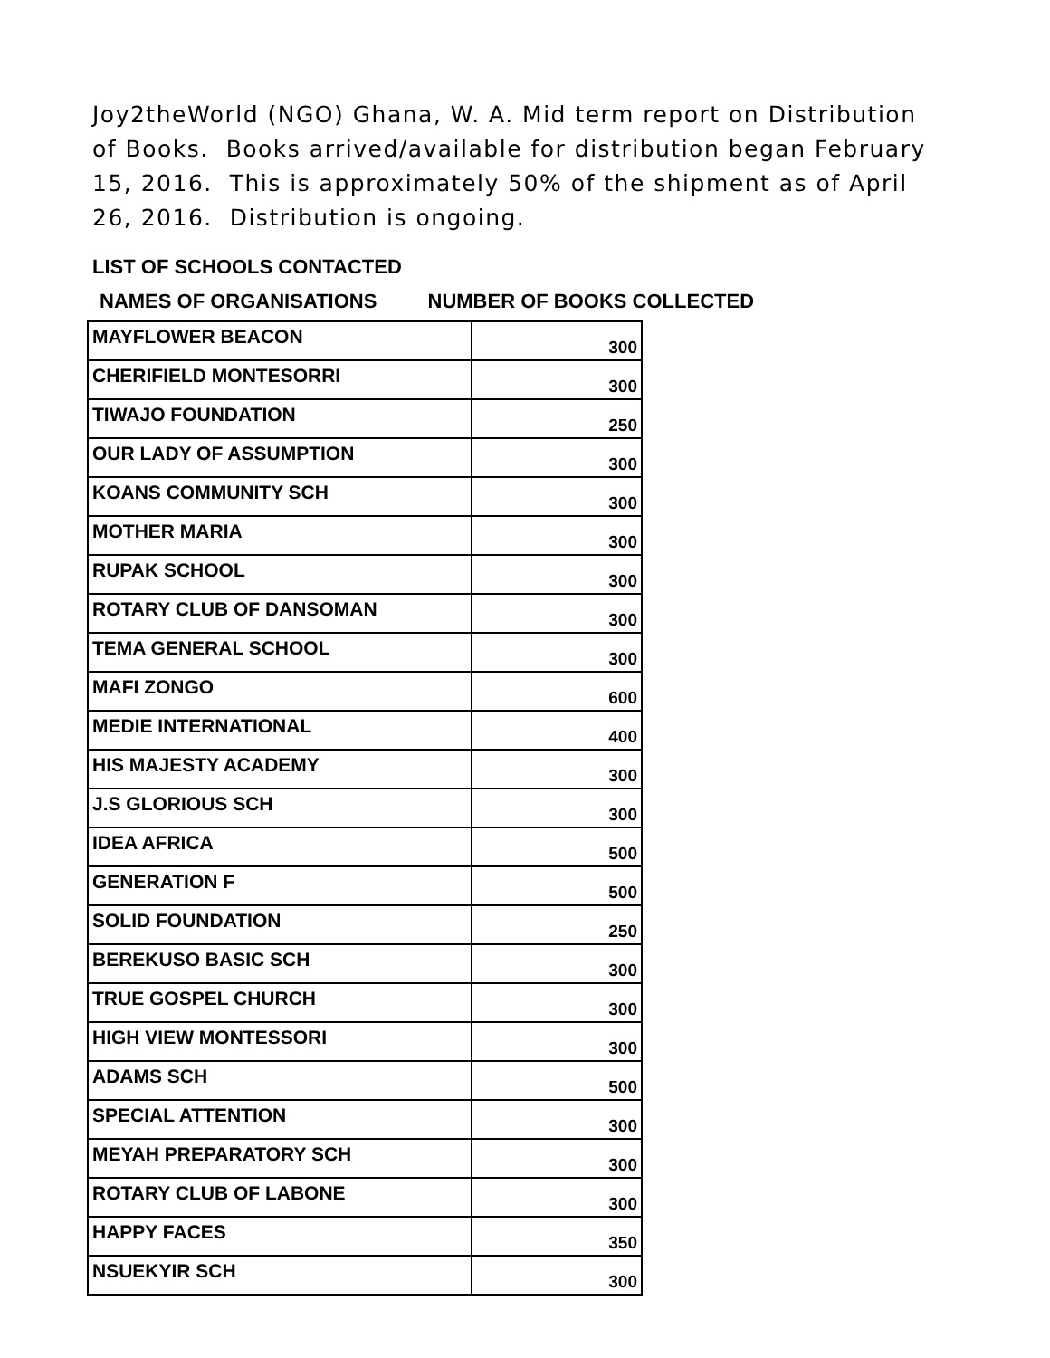Joy2theWorld (NGO) Ghana, W. A. Mid term report on Distribution of Books. Books arrived/available for distribution began February 15, 2016. This is approximately 50% of the shipment as of April 26, 2016. Distribution is ongoing.
LIST OF SCHOOLS CONTACTED
NAMES OF ORGANISATIONS NUMBER OF BOOKS COLLECTED
| MAYFLOWER BEACON | 300 |
| CHERIFIELD MONTESORRI | 300 |
| TIWAJO FOUNDATION | 250 |
| OUR LADY OF ASSUMPTION | 300 |
| KOANS COMMUNITY SCH | 300 |
| MOTHER MARIA | 300 |
| RUPAK SCHOOL | 300 |
| ROTARY CLUB OF DANSOMAN | 300 |
| TEMA GENERAL SCHOOL | 300 |
| MAFI ZONGO | 600 |
| MEDIE INTERNATIONAL | 400 |
| HIS MAJESTY ACADEMY | 300 |
| J.S GLORIOUS SCH | 300 |
| IDEA AFRICA | 500 |
| GENERATION F | 500 |
| SOLID FOUNDATION | 250 |
| BEREKUSO BASIC SCH | 300 |
| TRUE GOSPEL CHURCH | 300 |
| HIGH VIEW MONTESSORI | 300 |
| ADAMS SCH | 500 |
| SPECIAL ATTENTION | 300 |
| MEYAH PREPARATORY SCH | 300 |
| ROTARY CLUB OF LABONE | 300 |
| HAPPY FACES | 350 |
| NSUEKYIR SCH | 300 |